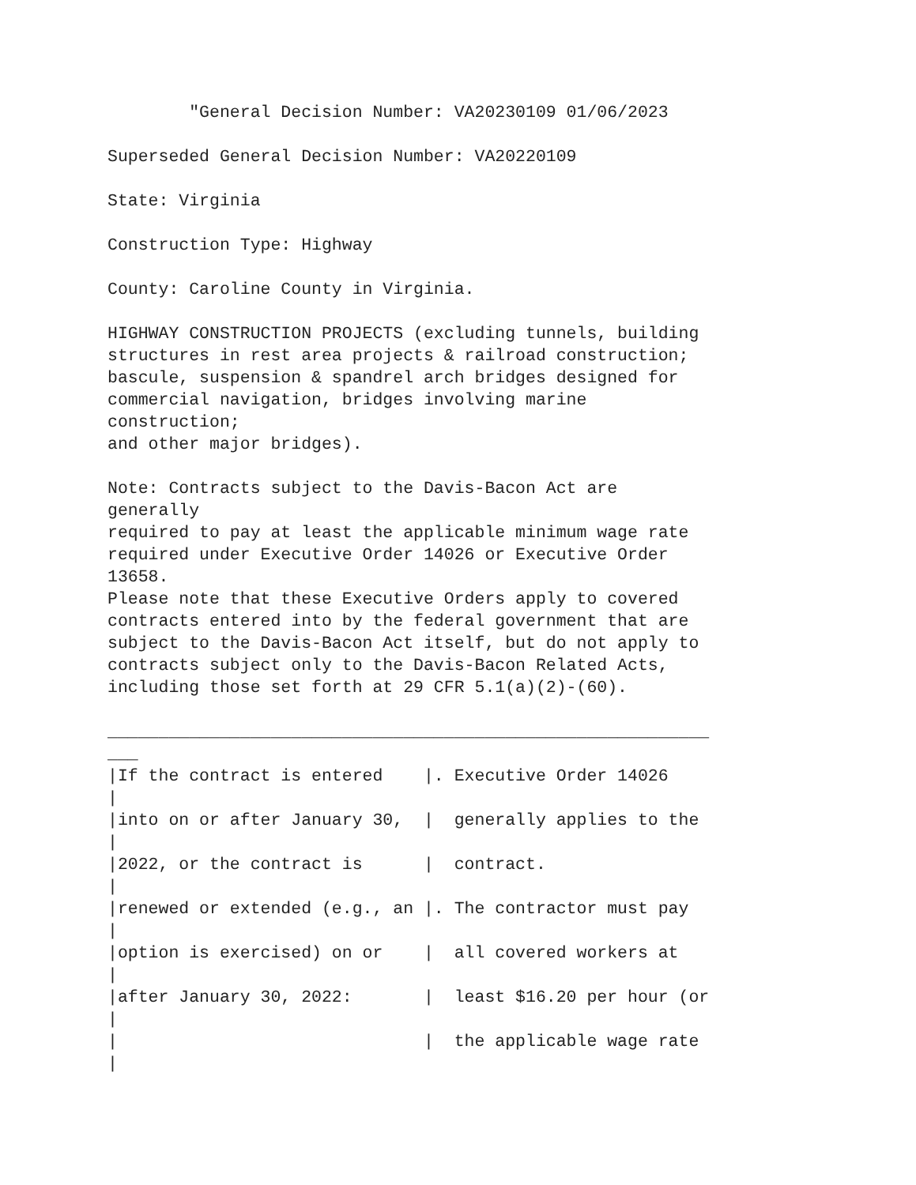"General Decision Number: VA20230109 01/06/2023

Superseded General Decision Number: VA20220109

State: Virginia

Construction Type: Highway

County: Caroline County in Virginia.

HIGHWAY CONSTRUCTION PROJECTS (excluding tunnels, building
structures in rest area projects & railroad construction;
bascule, suspension & spandrel arch bridges designed for
commercial navigation, bridges involving marine
construction;
and other major bridges).

Note: Contracts subject to the Davis-Bacon Act are
generally
required to pay at least the applicable minimum wage rate
required under Executive Order 14026 or Executive Order
13658.
Please note that these Executive Orders apply to covered
contracts entered into by the federal government that are
subject to the Davis-Bacon Act itself, but do not apply to
contracts subject only to the Davis-Bacon Related Acts,
including those set forth at 29 CFR 5.1(a)(2)-(60).

___________________________________________________________
___
|If the contract is entered    |. Executive Order 14026
|
|into on or after January 30,  |  generally applies to the
|
|2022, or the contract is      |  contract.
|
|renewed or extended (e.g., an |. The contractor must pay
|
|option is exercised) on or    |  all covered workers at
|
|after January 30, 2022:       |  least $16.20 per hour (or
|
|                              |  the applicable wage rate
|